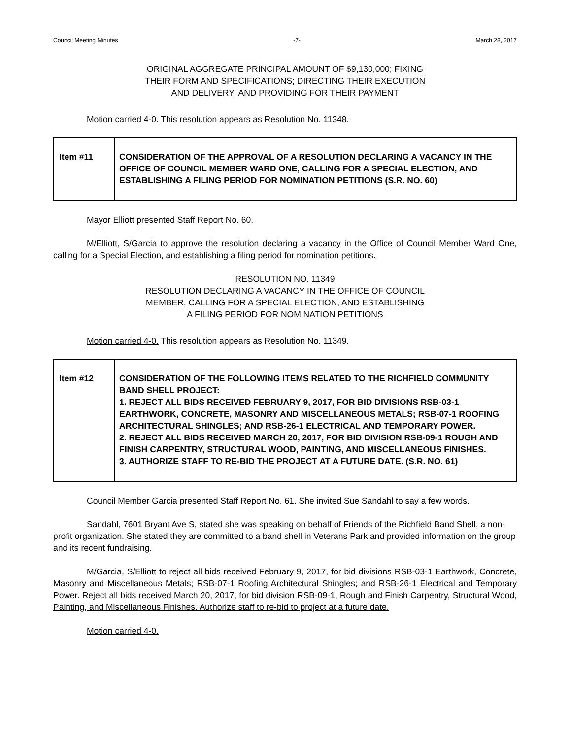Council Meeting Minutes -7- March 28, 2017
ORIGINAL AGGREGATE PRINCIPAL AMOUNT OF $9,130,000; FIXING
THEIR FORM AND SPECIFICATIONS; DIRECTING THEIR EXECUTION
AND DELIVERY; AND PROVIDING FOR THEIR PAYMENT
Motion carried 4-0. This resolution appears as Resolution No. 11348.
| Item #11 | CONSIDERATION OF THE APPROVAL OF A RESOLUTION DECLARING A VACANCY IN THE OFFICE OF COUNCIL MEMBER WARD ONE, CALLING FOR A SPECIAL ELECTION, AND ESTABLISHING A FILING PERIOD FOR NOMINATION PETITIONS (S.R. NO. 60) |
Mayor Elliott presented Staff Report No. 60.
M/Elliott, S/Garcia to approve the resolution declaring a vacancy in the Office of Council Member Ward One, calling for a Special Election, and establishing a filing period for nomination petitions.
RESOLUTION NO. 11349
RESOLUTION DECLARING A VACANCY IN THE OFFICE OF COUNCIL
MEMBER, CALLING FOR A SPECIAL ELECTION, AND ESTABLISHING
A FILING PERIOD FOR NOMINATION PETITIONS
Motion carried 4-0. This resolution appears as Resolution No. 11349.
| Item #12 | CONSIDERATION OF THE FOLLOWING ITEMS RELATED TO THE RICHFIELD COMMUNITY BAND SHELL PROJECT: 1. REJECT ALL BIDS RECEIVED FEBRUARY 9, 2017, FOR BID DIVISIONS RSB-03-1 EARTHWORK, CONCRETE, MASONRY AND MISCELLANEOUS METALS; RSB-07-1 ROOFING ARCHITECTURAL SHINGLES; AND RSB-26-1 ELECTRICAL AND TEMPORARY POWER. 2. REJECT ALL BIDS RECEIVED MARCH 20, 2017, FOR BID DIVISION RSB-09-1 ROUGH AND FINISH CARPENTRY, STRUCTURAL WOOD, PAINTING, AND MISCELLANEOUS FINISHES. 3. AUTHORIZE STAFF TO RE-BID THE PROJECT AT A FUTURE DATE. (S.R. NO. 61) |
Council Member Garcia presented Staff Report No. 61. She invited Sue Sandahl to say a few words.
Sandahl, 7601 Bryant Ave S, stated she was speaking on behalf of Friends of the Richfield Band Shell, a non-profit organization. She stated they are committed to a band shell in Veterans Park and provided information on the group and its recent fundraising.
M/Garcia, S/Elliott to reject all bids received February 9, 2017, for bid divisions RSB-03-1 Earthwork, Concrete, Masonry and Miscellaneous Metals; RSB-07-1 Roofing Architectural Shingles; and RSB-26-1 Electrical and Temporary Power. Reject all bids received March 20, 2017, for bid division RSB-09-1, Rough and Finish Carpentry, Structural Wood, Painting, and Miscellaneous Finishes. Authorize staff to re-bid to project at a future date.
Motion carried 4-0.